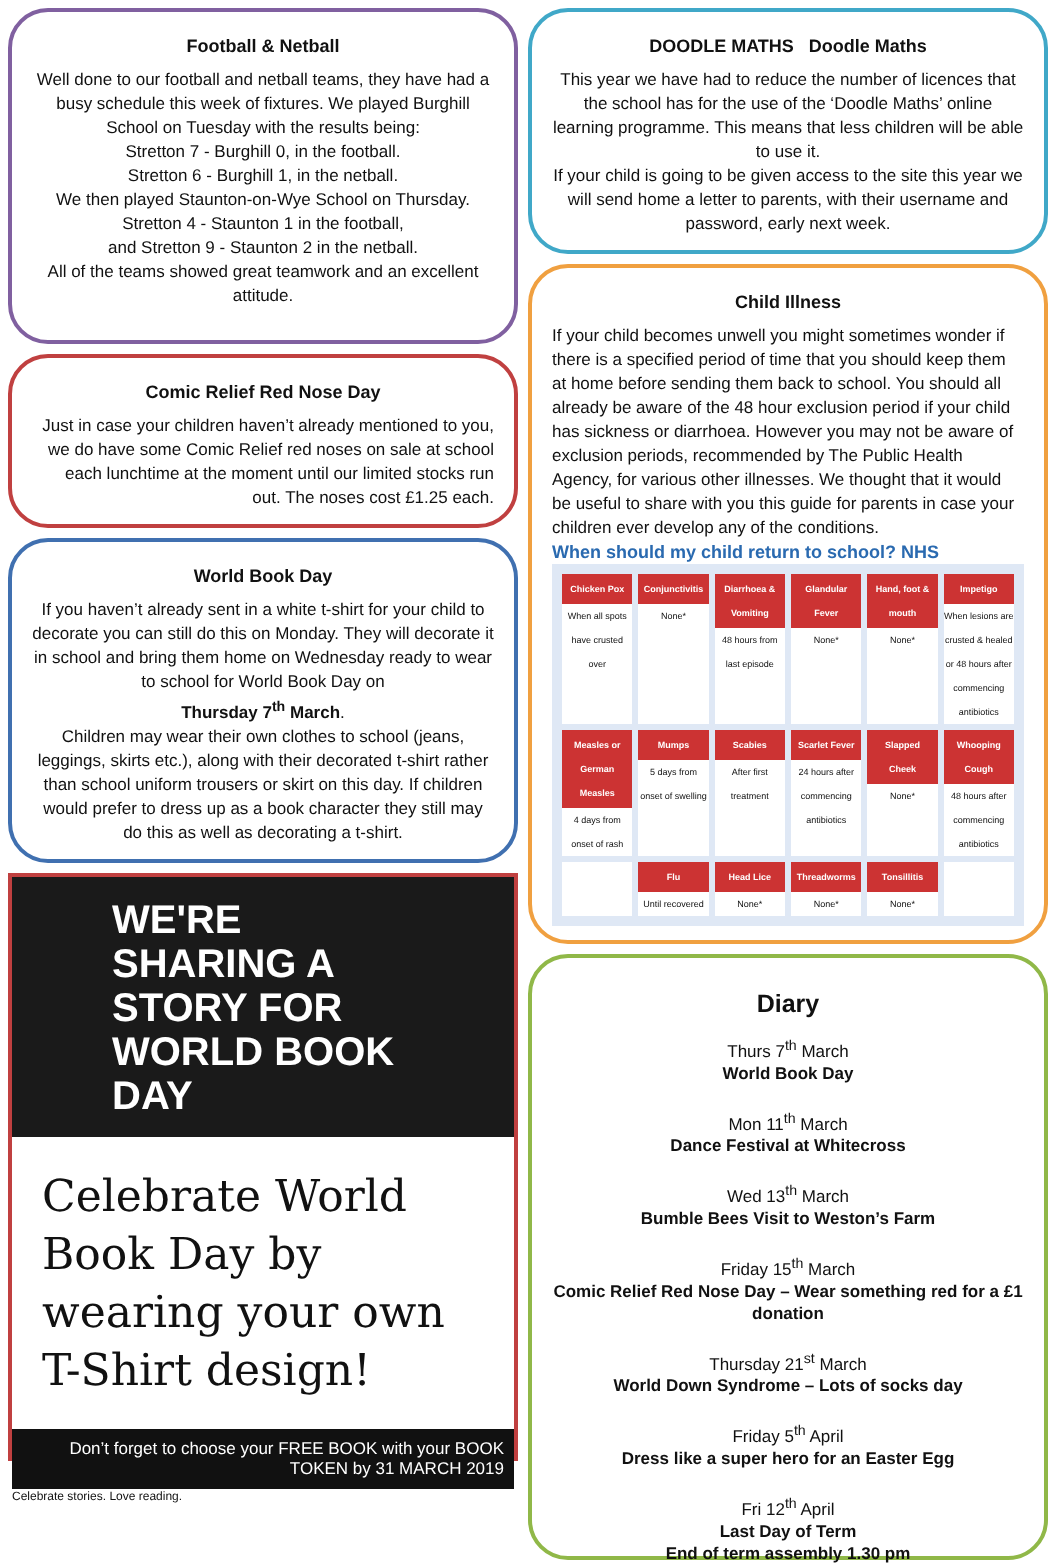Football & Netball
Well done to our football and netball teams, they have had a busy schedule this week of fixtures. We played Burghill School on Tuesday with the results being:
Stretton 7 - Burghill 0, in the football.
Stretton 6 - Burghill 1, in the netball.
We then played Staunton-on-Wye School on Thursday.
Stretton 4 - Staunton 1 in the football,
and Stretton 9 - Staunton 2 in the netball.
All of the teams showed great teamwork and an excellent attitude.
Comic Relief Red Nose Day
Just in case your children haven’t already mentioned to you, we do have some Comic Relief red noses on sale at school each lunchtime at the moment until our limited stocks run out. The noses cost £1.25 each.
World Book Day
If you haven’t already sent in a white t-shirt for your child to decorate you can still do this on Monday. They will decorate it in school and bring them home on Wednesday ready to wear to school for World Book Day on
Thursday 7<sup>th</sup> March.
Children may wear their own clothes to school (jeans, leggings, skirts etc.), along with their decorated t-shirt rather than school uniform trousers or skirt on this day. If children would prefer to dress up as a book character they still may do this as well as decorating a t-shirt.
WE'RE SHARING A STORY FOR WORLD BOOK DAY
Celebrate World Book Day by wearing your own T-Shirt design!
Don’t forget to choose your FREE BOOK with your BOOK TOKEN by 31 MARCH 2019
Celebrate stories. Love reading.
DOODLE MATHS Doodle Maths
This year we have had to reduce the number of licences that the school has for the use of the ‘Doodle Maths’ online learning programme. This means that less children will be able to use it.
If your child is going to be given access to the site this year we will send home a letter to parents, with their username and password, early next week.
Child Illness
If your child becomes unwell you might sometimes wonder if there is a specified period of time that you should keep them at home before sending them back to school. You should all already be aware of the 48 hour exclusion period if your child has sickness or diarrhoea. However you may not be aware of exclusion periods, recommended by The Public Health Agency, for various other illnesses. We thought that it would be useful to share with you this guide for parents in case your children ever develop any of the conditions.
When should my child return to school? NHS
Chicken Pox
When all spots have crusted over
Conjunctivitis
None*
Diarrhoea & Vomiting
48 hours from last episode
Glandular Fever
None*
Hand, foot & mouth
None*
Impetigo
When lesions are crusted & healed or 48 hours after commencing antibiotics
Measles or German Measles
4 days from onset of rash
Mumps
5 days from onset of swelling
Scabies
After first treatment
Scarlet Fever
24 hours after commencing antibiotics
Slapped Cheek
None*
Whooping Cough
48 hours after commencing antibiotics
Flu
Until recovered
Head Lice
None*
Threadworms
None*
Tonsillitis
None*
Diary
Thurs 7<sup>th</sup> March
World Book Day
Mon 11<sup>th</sup> March
Dance Festival at Whitecross
Wed 13<sup>th</sup> March
Bumble Bees Visit to Weston’s Farm
Friday 15<sup>th</sup> March
Comic Relief Red Nose Day – Wear something red for a £1 donation
Thursday 21<sup>st</sup> March
World Down Syndrome – Lots of socks day
Friday 5<sup>th</sup> April
Dress like a super hero for an Easter Egg
Fri 12<sup>th</sup> April
Last Day of Term
End of term assembly 1.30 pm